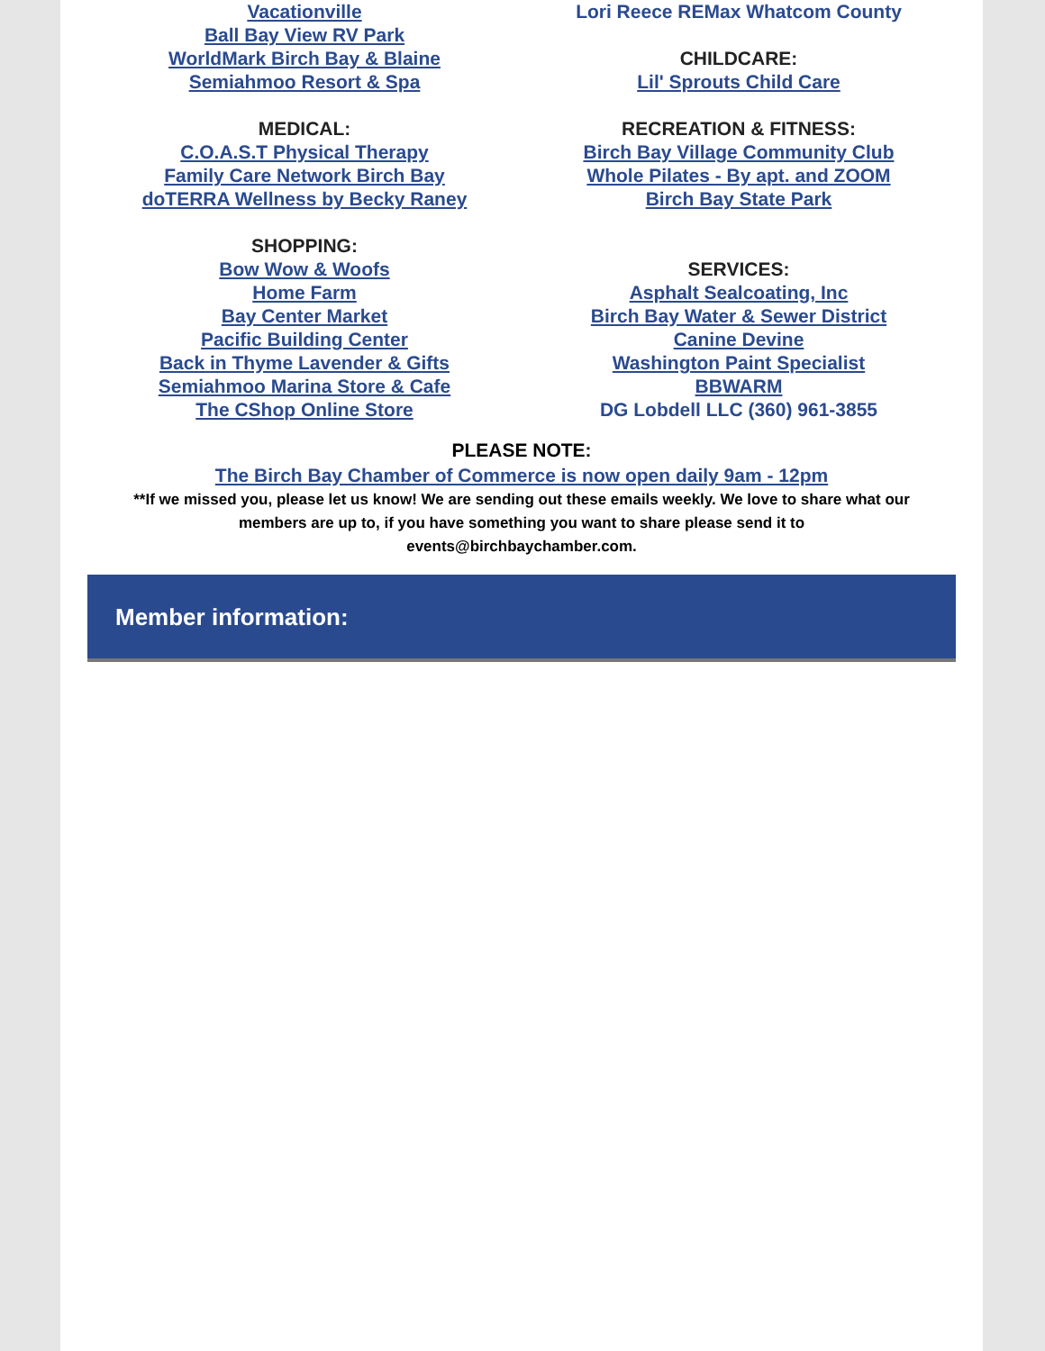Vacationville
Ball Bay View RV Park
WorldMark Birch Bay & Blaine
Semiahmoo Resort & Spa
MEDICAL:
C.O.A.S.T Physical Therapy
Family Care Network Birch Bay
doTERRA Wellness by Becky Raney
SHOPPING:
Bow Wow & Woofs
Home Farm
Bay Center Market
Pacific Building Center
Back in Thyme Lavender & Gifts
Semiahmoo Marina Store & Cafe
The CShop Online Store
Lori Reece REMax Whatcom County
CHILDCARE:
Lil' Sprouts Child Care
RECREATION & FITNESS:
Birch Bay Village Community Club
Whole Pilates - By apt. and ZOOM
Birch Bay State Park
SERVICES:
Asphalt Sealcoating, Inc
Birch Bay Water & Sewer District
Canine Devine
Washington Paint Specialist
BBWARM
DG Lobdell LLC (360) 961-3855
PLEASE NOTE:
The Birch Bay Chamber of Commerce is now open daily 9am - 12pm
**If we missed you, please let us know! We are sending out these emails weekly. We love to share what our
members are up to, if you have something you want to share please send it to
events@birchbaychamber.com.
Member information: